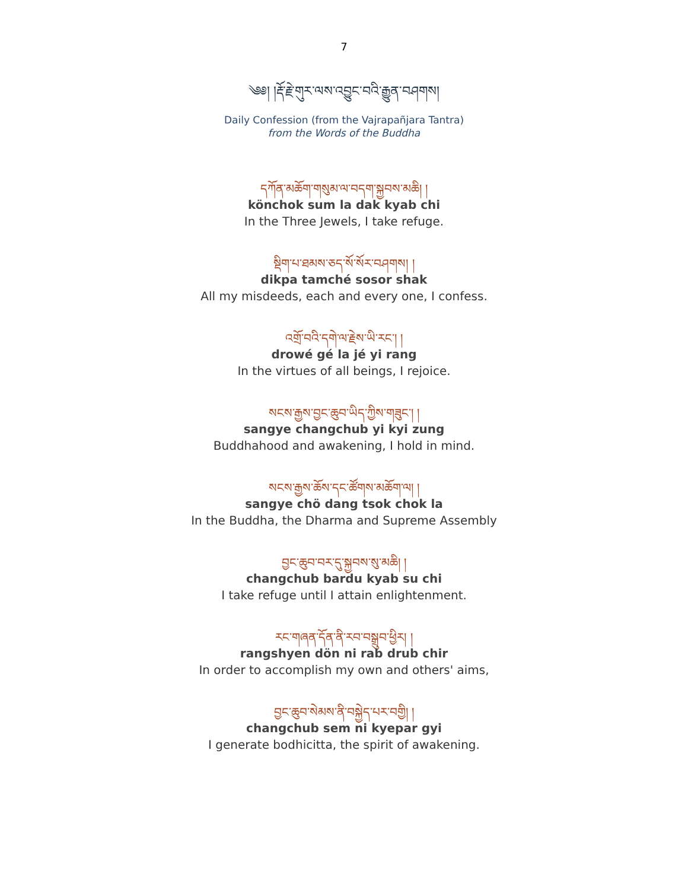7
༄༅། །རྡོ་རྗེ་གུར་ལས་འབྱུང་བའི་རྒྱུན་བཤགས།
Daily Confession (from the Vajrapañjara Tantra)
from the Words of the Buddha
དཀོན་མཆོག་གསུམ་ལ་བདག་སྐྱབས་མཆི། །
könchok sum la dak kyab chi
In the Three Jewels, I take refuge.
སྡིག་པ་ཐམས་ཅད་སོ་སོར་བཤགས། །
dikpa tamché sosor shak
All my misdeeds, each and every one, I confess.
འགྲོ་བའི་དགེ་ལ་རྗེས་ཡི་རང༌། །
drowé gé la jé yi rang
In the virtues of all beings, I rejoice.
སངས་རྒྱས་བྱང་ཆུབ་ཡིད་ཀྱིས་གཟུང༌། །
sangye changchub yi kyi zung
Buddhahood and awakening, I hold in mind.
སངས་རྒྱས་ཆོས་དང་ཚོགས་མཆོག་ལ། །
sangye chö dang tsok chok la
In the Buddha, the Dharma and Supreme Assembly
བྱང་ཆུབ་བར་དུ་སྐྱབས་སུ་མཆི། །
changchub bardu kyab su chi
I take refuge until I attain enlightenment.
རང་གཞན་དོན་ནི་རབ་བསྒྲུབ་ཕྱིར། །
rangshyen dön ni rab drub chir
In order to accomplish my own and others' aims,
བྱང་ཆུབ་སེམས་ནི་བསྐྱེད་པར་བགྱི། །
changchub sem ni kyepar gyi
I generate bodhicitta, the spirit of awakening.